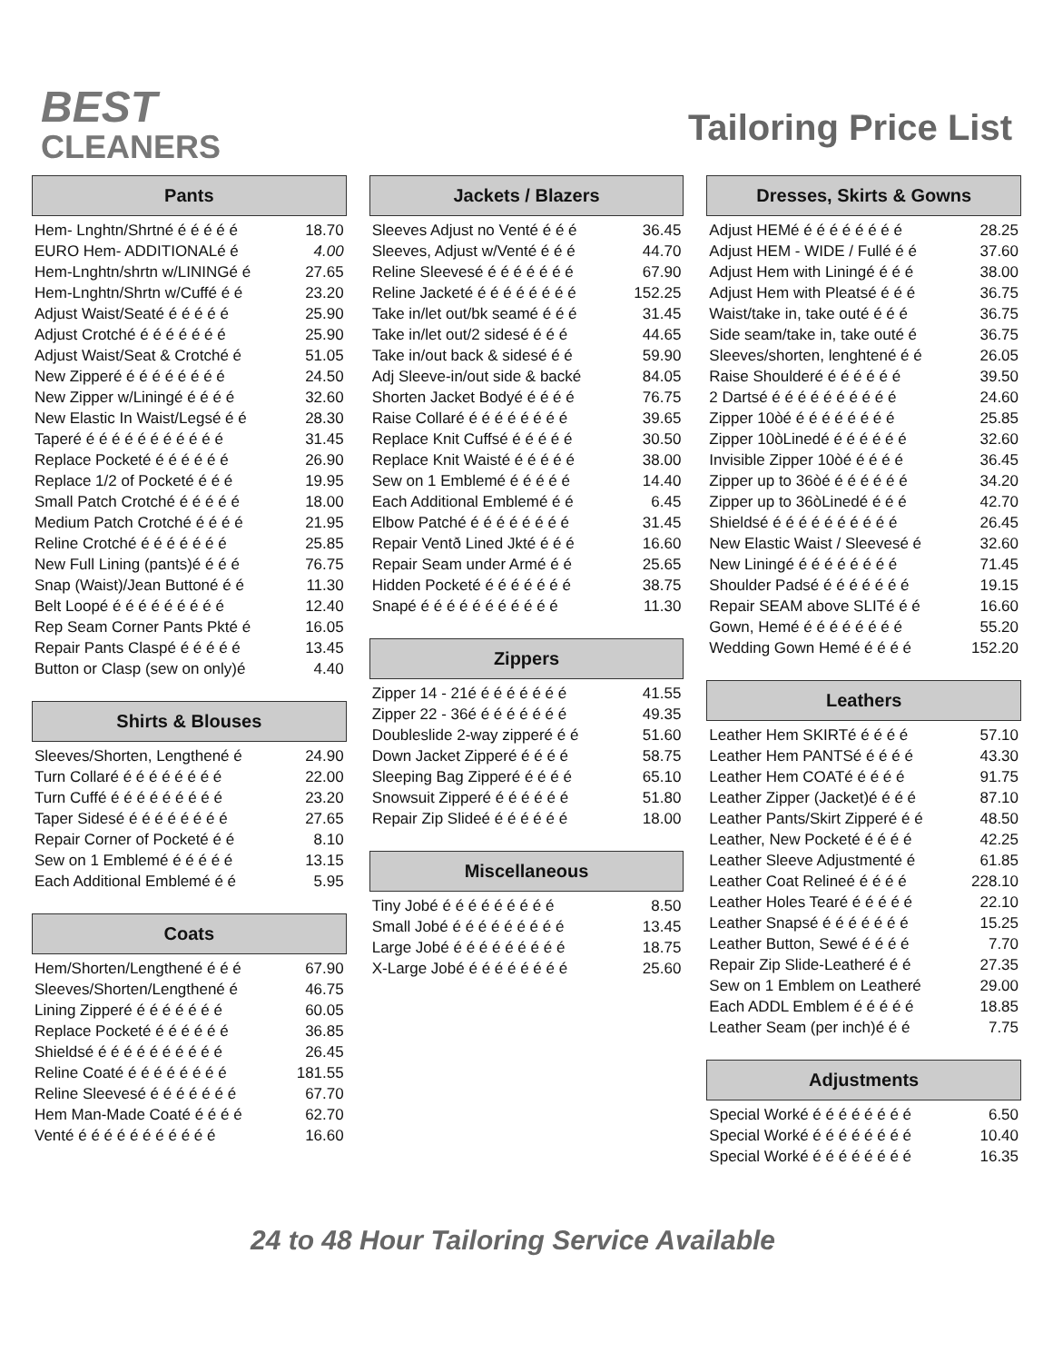BEST
CLEANERS
Tailoring Price List
Pants
| Hem- Lnghtn/Shrtné é é é é é | 18.70 |
| EURO Hem- ADDITIONALé é | 4.00 |
| Hem-Lnghtn/shrtn w/LININGé é | 27.65 |
| Hem-Lnghtn/Shrtn w/Cuffé é é | 23.20 |
| Adjust Waist/Seaté é é é é é | 25.90 |
| Adjust Crotché é é é é é é é | 25.90 |
| Adjust Waist/Seat & Crotché é | 51.05 |
| New Zipperé é é é é é é é é | 24.50 |
| New Zipper w/Liningé é é é é | 32.60 |
| New Elastic In Waist/Legsé é é | 28.30 |
| Taperé é é é é é é é é é é é | 31.45 |
| Replace Pocketé é é é é é é | 26.90 |
| Replace 1/2 of Pocketé é é é | 19.95 |
| Small Patch Crotché é é é é é | 18.00 |
| Medium Patch Crotché é é é é | 21.95 |
| Reline Crotché é é é é é é é | 25.85 |
| New Full Lining (pants)é é é é | 76.75 |
| Snap (Waist)/Jean Buttoné é é | 11.30 |
| Belt Loopé é é é é é é é é é | 12.40 |
| Rep Seam Corner Pants Pkté é | 16.05 |
| Repair Pants Claspé é é é é é | 13.45 |
| Button or Clasp (sew on only)é | 4.40 |
Shirts & Blouses
| Sleeves/Shorten, Lengthené é | 24.90 |
| Turn Collaré é é é é é é é é | 22.00 |
| Turn Cuffé é é é é é é é é é | 23.20 |
| Taper Sidesé é é é é é é é é | 27.65 |
| Repair Corner of Pocketé é é | 8.10 |
| Sew on 1 Emblemé é é é é é | 13.15 |
| Each Additional Emblemé é é | 5.95 |
Coats
| Hem/Shorten/Lengthené é é é | 67.90 |
| Sleeves/Shorten/Lengthené é | 46.75 |
| Lining Zipperé é é é é é é é | 60.05 |
| Replace Pocketé é é é é é é | 36.85 |
| Shieldsé é é é é é é é é é é | 26.45 |
| Reline Coaté é é é é é é é é | 181.55 |
| Reline Sleevesé é é é é é é é | 67.70 |
| Hem Man-Made Coaté é é é é | 62.70 |
| Venté é é é é é é é é é é é | 16.60 |
Jackets / Blazers
| Sleeves Adjust no Venté é é é | 36.45 |
| Sleeves, Adjust w/Venté é é é | 44.70 |
| Reline Sleevesé é é é é é é é | 67.90 |
| Reline Jacketé é é é é é é é é | 152.25 |
| Take in/let out/bk seamé é é é | 31.45 |
| Take in/let out/2 sidesé é é é | 44.65 |
| Take in/out back & sidesé é é | 59.90 |
| Adj Sleeve-in/out side & backé | 84.05 |
| Shorten Jacket Bodyé é é é é | 76.75 |
| Raise Collaré é é é é é é é é | 39.65 |
| Replace Knit Cuffsé é é é é é | 30.50 |
| Replace Knit Waisté é é é é é | 38.00 |
| Sew on 1 Emblemé é é é é é | 14.40 |
| Each Additional Emblemé é é | 6.45 |
| Elbow Patché é é é é é é é é | 31.45 |
| Repair Ventð Lined Jkté é é é | 16.60 |
| Repair Seam under Armé é é | 25.65 |
| Hidden Pocketé é é é é é é é | 38.75 |
| Snapé é é é é é é é é é é é | 11.30 |
Zippers
| Zipper 14 - 21é é é é é é é é | 41.55 |
| Zipper 22 - 36é é é é é é é é | 49.35 |
| Doubleslide 2-way zipperé é é | 51.60 |
| Down Jacket Zipperé é é é é | 58.75 |
| Sleeping Bag Zipperé é é é é | 65.10 |
| Snowsuit Zipperé é é é é é é | 51.80 |
| Repair Zip Slideé é é é é é é | 18.00 |
Miscellaneous
| Tiny Jobé é é é é é é é é é | 8.50 |
| Small Jobé é é é é é é é é é | 13.45 |
| Large Jobé é é é é é é é é é | 18.75 |
| X-Large Jobé é é é é é é é é | 25.60 |
Dresses, Skirts & Gowns
| Adjust HEMé é é é é é é é é | 28.25 |
| Adjust HEM - WIDE / Fullé é é | 37.60 |
| Adjust Hem with Liningé é é é | 38.00 |
| Adjust Hem with Pleatsé é é é | 36.75 |
| Waist/take in, take outé é é é | 36.75 |
| Side seam/take in, take outé é | 36.75 |
| Sleeves/shorten, lenghtené é é | 26.05 |
| Raise Shoulderé é é é é é é | 39.50 |
| 2 Dartsé é é é é é é é é é é | 24.60 |
| Zipper 10òé é é é é é é é é | 25.85 |
| Zipper 10òLinedé é é é é é é | 32.60 |
| Invisible Zipper 10òé é é é é | 36.45 |
| Zipper up to 36òé é é é é é é | 34.20 |
| Zipper up to 36òLinedé é é é | 42.70 |
| Shieldsé é é é é é é é é é é | 26.45 |
| New Elastic Waist / Sleevesé é | 32.60 |
| New Liningé é é é é é é é é | 71.45 |
| Shoulder Padsé é é é é é é é | 19.15 |
| Repair SEAM above SLITé é é | 16.60 |
| Gown, Hemé é é é é é é é é | 55.20 |
| Wedding Gown Hemé é é é é | 152.20 |
Leathers
| Leather Hem SKIRTé é é é é | 57.10 |
| Leather Hem PANTSé é é é é | 43.30 |
| Leather Hem COATé é é é é | 91.75 |
| Leather Zipper (Jacket)é é é é | 87.10 |
| Leather Pants/Skirt Zipperé é é | 48.50 |
| Leather, New Pocketé é é é é | 42.25 |
| Leather Sleeve Adjustmenté é | 61.85 |
| Leather Coat Relineé é é é é | 228.10 |
| Leather Holes Tearé é é é é é | 22.10 |
| Leather Snapsé é é é é é é é | 15.25 |
| Leather Button, Sewé é é é é | 7.70 |
| Repair Zip Slide-Leatheré é é | 27.35 |
| Sew on 1 Emblem on Leatheré | 29.00 |
| Each ADDL Emblem é é é é é | 18.85 |
| Leather Seam (per inch)é é é | 7.75 |
Adjustments
| Special Worké é é é é é é é é | 6.50 |
| Special Worké é é é é é é é é | 10.40 |
| Special Worké é é é é é é é é | 16.35 |
24 to 48 Hour Tailoring Service Available